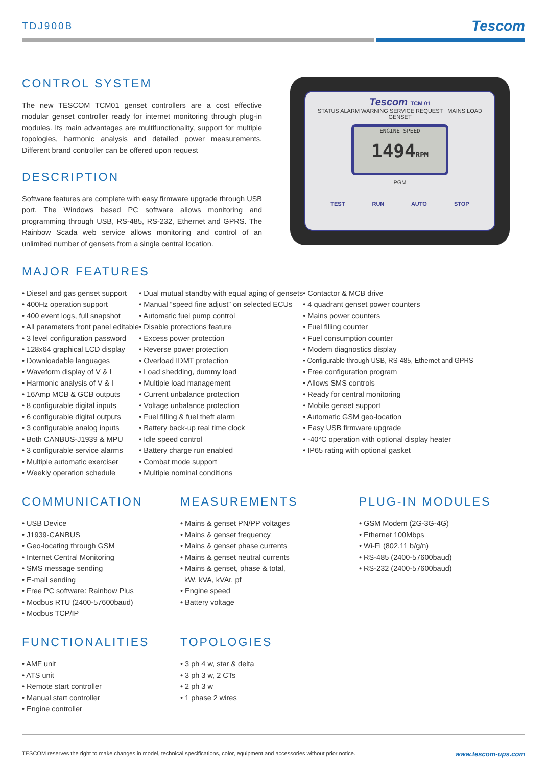TDJ900B Tescom
CONTROL SYSTEM
The new TESCOM TCM01 genset controllers are a cost effective modular genset controller ready for internet monitoring through plug-in modules. Its main advantages are multifunctionality, support for multiple topologies, harmonic analysis and detailed power measurements. Different brand controller can be offered upon request
DESCRIPTION
Software features are complete with easy firmware upgrade through USB port. The Windows based PC software allows monitoring and programming through USB, RS-485, RS-232, Ethernet and GPRS. The Rainbow Scada web service allows monitoring and control of an unlimited number of gensets from a single central location.
Tescom TCM 01
STATUS ALARM WARNING SERVICE REQUEST MAINS LOAD GENSET
ENGINE SPEED
1494RPM
PGM
TEST RUN AUTO STOP
MAJOR FEATURES
• Diesel and gas genset support
• 400Hz operation support
• 400 event logs, full snapshot
• All parameters front panel editable
• 3 level configuration password
• 128x64 graphical LCD display
• Downloadable languages
• Waveform display of V & I
• Harmonic analysis of V & I
• 16Amp MCB & GCB outputs
• 8 configurable digital inputs
• 6 configurable digital outputs
• 3 configurable analog inputs
• Both CANBUS-J1939 & MPU
• 3 configurable service alarms
• Multiple automatic exerciser
• Weekly operation schedule
• Dual mutual standby with equal aging of gensets
• Manual “speed fine adjust” on selected ECUs
• Automatic fuel pump control
• Disable protections feature
• Excess power protection
• Reverse power protection
• Overload IDMT protection
• Load shedding, dummy load
• Multiple load management
• Current unbalance protection
• Voltage unbalance protection
• Fuel filling & fuel theft alarm
• Battery back-up real time clock
• Idle speed control
• Battery charge run enabled
• Combat mode support
• Multiple nominal conditions
• Contactor & MCB drive
• 4 quadrant genset power counters
• Mains power counters
• Fuel filling counter
• Fuel consumption counter
• Modem diagnostics display
• Configurable through USB, RS-485, Ethernet and GPRS
• Free configuration program
• Allows SMS controls
• Ready for central monitoring
• Mobile genset support
• Automatic GSM geo-location
• Easy USB firmware upgrade
• -40°C operation with optional display heater
• IP65 rating with optional gasket
COMMUNICATION
• USB Device
• J1939-CANBUS
• Geo-locating through GSM
• Internet Central Monitoring
• SMS message sending
• E-mail sending
• Free PC software: Rainbow Plus
• Modbus RTU (2400-57600baud)
• Modbus TCP/IP
MEASUREMENTS
• Mains & genset PN/PP voltages
• Mains & genset frequency
• Mains & genset phase currents
• Mains & genset neutral currents
• Mains & genset, phase & total,
kW, kVA, kVAr, pf
• Engine speed
• Battery voltage
PLUG-IN MODULES
• GSM Modem (2G-3G-4G)
• Ethernet 100Mbps
• Wi-Fi (802.11 b/g/n)
• RS-485 (2400-57600baud)
• RS-232 (2400-57600baud)
FUNCTIONALITIES
• AMF unit
• ATS unit
• Remote start controller
• Manual start controller
• Engine controller
TOPOLOGIES
• 3 ph 4 w, star & delta
• 3 ph 3 w, 2 CTs
• 2 ph 3 w
• 1 phase 2 wires
TESCOM reserves the right to make changes in model, technical specifications, color, equipment and accessories without prior notice. www.tescom-ups.com